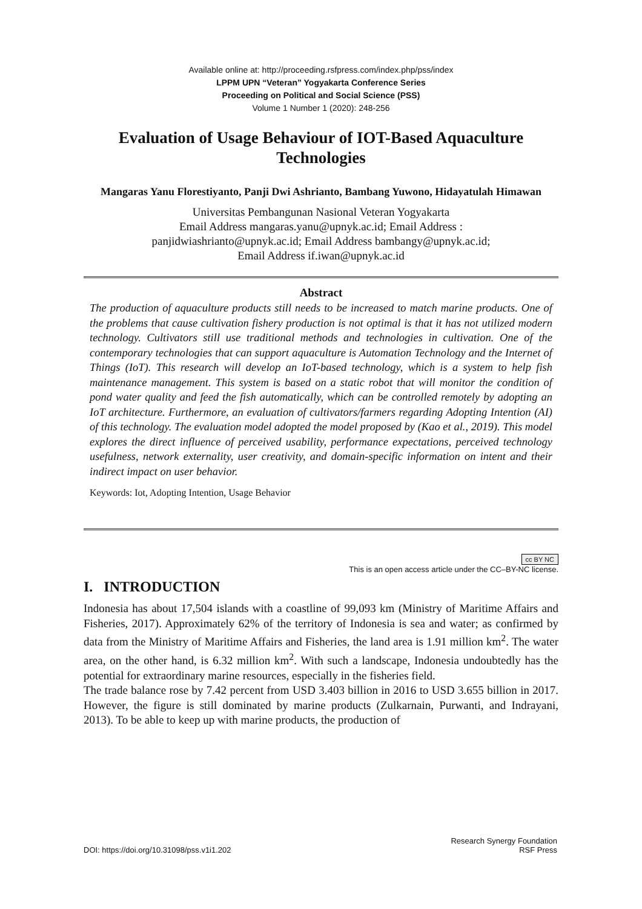Available online at: http://proceeding.rsfpress.com/index.php/pss/index
LPPM UPN “Veteran” Yogyakarta Conference Series
Proceeding on Political and Social Science (PSS)
Volume 1 Number 1 (2020): 248-256
Evaluation of Usage Behaviour of IOT-Based Aquaculture Technologies
Mangaras Yanu Florestiyanto, Panji Dwi Ashrianto, Bambang Yuwono, Hidayatulah Himawan
Universitas Pembangunan Nasional Veteran Yogyakarta
Email Address mangaras.yanu@upnyk.ac.id; Email Address :
panjidwiashrianto@upnyk.ac.id; Email Address bambangy@upnyk.ac.id;
Email Address if.iwan@upnyk.ac.id
Abstract
The production of aquaculture products still needs to be increased to match marine products. One of the problems that cause cultivation fishery production is not optimal is that it has not utilized modern technology. Cultivators still use traditional methods and technologies in cultivation. One of the contemporary technologies that can support aquaculture is Automation Technology and the Internet of Things (IoT). This research will develop an IoT-based technology, which is a system to help fish maintenance management. This system is based on a static robot that will monitor the condition of pond water quality and feed the fish automatically, which can be controlled remotely by adopting an IoT architecture. Furthermore, an evaluation of cultivators/farmers regarding Adopting Intention (AI) of this technology. The evaluation model adopted the model proposed by (Kao et al., 2019). This model explores the direct influence of perceived usability, performance expectations, perceived technology usefulness, network externality, user creativity, and domain-specific information on intent and their indirect impact on user behavior.
Keywords: Iot, Adopting Intention, Usage Behavior
cc BY NC
This is an open access article under the CC–BY-NC license.
I. INTRODUCTION
Indonesia has about 17,504 islands with a coastline of 99,093 km (Ministry of Maritime Affairs and Fisheries, 2017). Approximately 62% of the territory of Indonesia is sea and water; as confirmed by data from the Ministry of Maritime Affairs and Fisheries, the land area is 1.91 million km<sup>2</sup>. The water area, on the other hand, is 6.32 million km<sup>2</sup>. With such a landscape, Indonesia undoubtedly has the potential for extraordinary marine resources, especially in the fisheries field.
The trade balance rose by 7.42 percent from USD 3.403 billion in 2016 to USD 3.655 billion in 2017. However, the figure is still dominated by marine products (Zulkarnain, Purwanti, and Indrayani, 2013). To be able to keep up with marine products, the production of
DOI: https://doi.org/10.31098/pss.v1i1.202
Research Synergy Foundation
RSF Press